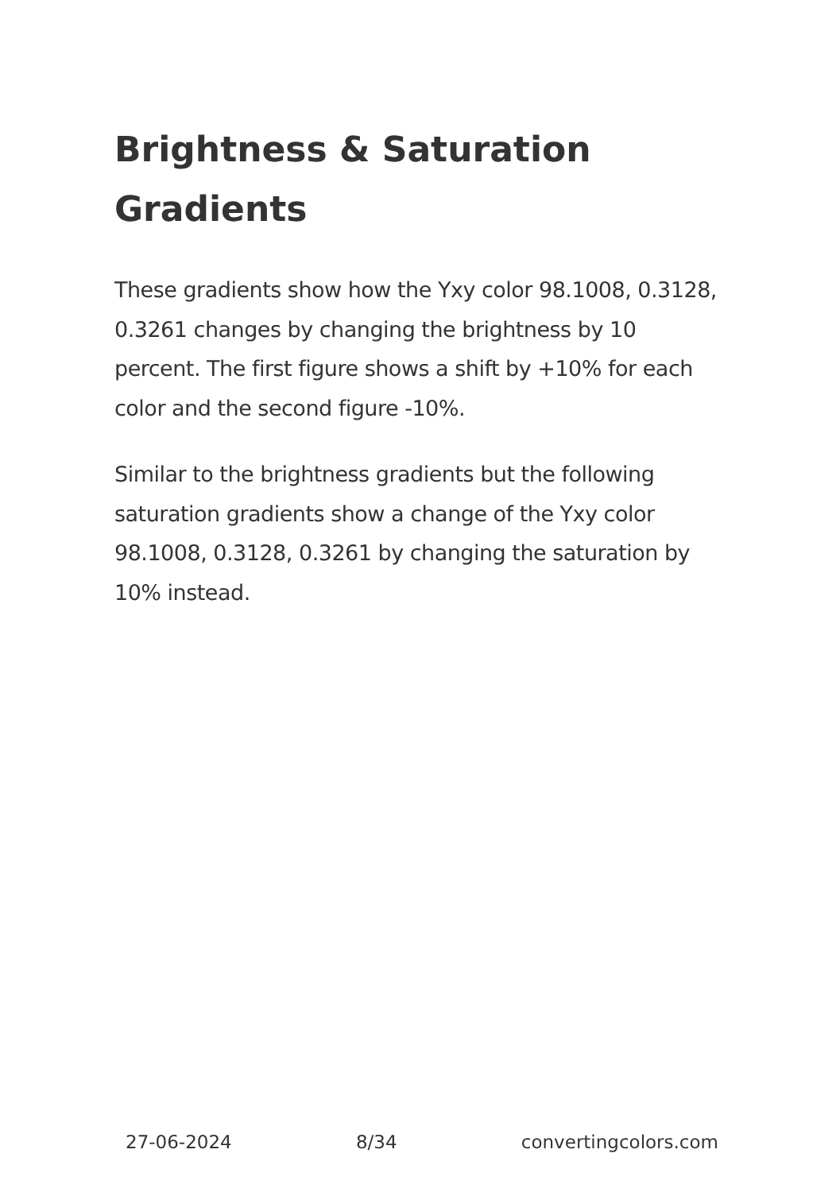Brightness & Saturation Gradients
These gradients show how the Yxy color 98.1008, 0.3128, 0.3261 changes by changing the brightness by 10 percent. The first figure shows a shift by +10% for each color and the second figure -10%.
Similar to the brightness gradients but the following saturation gradients show a change of the Yxy color 98.1008, 0.3128, 0.3261 by changing the saturation by 10% instead.
27-06-2024 8/34 convertingcolors.com